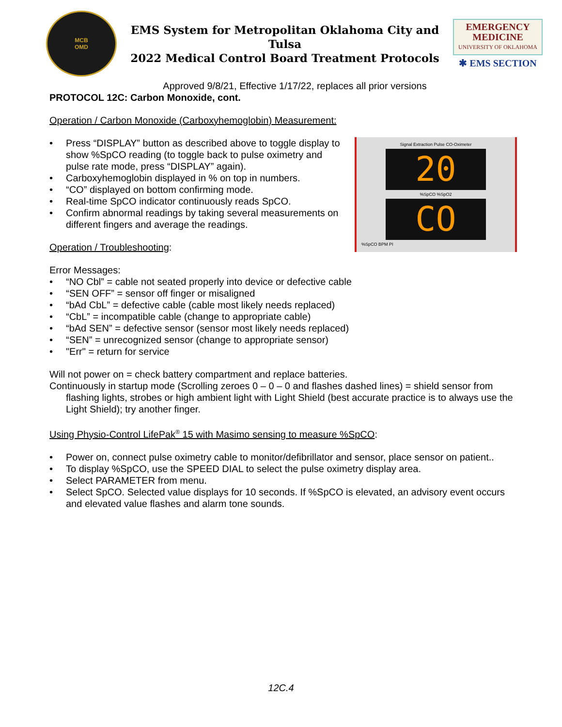MCB
OMD
EMS System for Metropolitan Oklahoma City and Tulsa
2022 Medical Control Board Treatment Protocols
EMERGENCY
MEDICINE
UNIVERSITY OF OKLAHOMA
✱ EMS SECTION
Approved 9/8/21, Effective 1/17/22, replaces all prior versions
PROTOCOL 12C: Carbon Monoxide, cont.
Operation / Carbon Monoxide (Carboxyhemoglobin) Measurement:
Signal Extraction Pulse CO-Oximeter
20
%SpCO %SpO2
CO
%SpCO BPM PI
• Press “DISPLAY” button as described above to toggle display to show %SpCO reading (to toggle back to pulse oximetry and pulse rate mode, press “DISPLAY” again).
• Carboxyhemoglobin displayed in % on top in numbers.
• “CO” displayed on bottom confirming mode.
• Real-time SpCO indicator continuously reads SpCO.
• Confirm abnormal readings by taking several measurements on different fingers and average the readings.
Operation / Troubleshooting:
Error Messages:
• “NO Cbl” = cable not seated properly into device or defective cable
• “SEN OFF” = sensor off finger or misaligned
• “bAd CbL” = defective cable (cable most likely needs replaced)
• “CbL” = incompatible cable (change to appropriate cable)
• “bAd SEN” = defective sensor (sensor most likely needs replaced)
• “SEN” = unrecognized sensor (change to appropriate sensor)
• "Err" = return for service
Will not power on = check battery compartment and replace batteries.
Continuously in startup mode (Scrolling zeroes 0 – 0 – 0 and flashes dashed lines) = shield sensor from flashing lights, strobes or high ambient light with Light Shield (best accurate practice is to always use the Light Shield); try another finger.
Using Physio-Control LifePak<sup>®</sup> 15 with Masimo sensing to measure %SpCO:
• Power on, connect pulse oximetry cable to monitor/defibrillator and sensor, place sensor on patient..
• To display %SpCO, use the SPEED DIAL to select the pulse oximetry display area.
• Select PARAMETER from menu.
• Select SpCO. Selected value displays for 10 seconds. If %SpCO is elevated, an advisory event occurs and elevated value flashes and alarm tone sounds.
12C.4